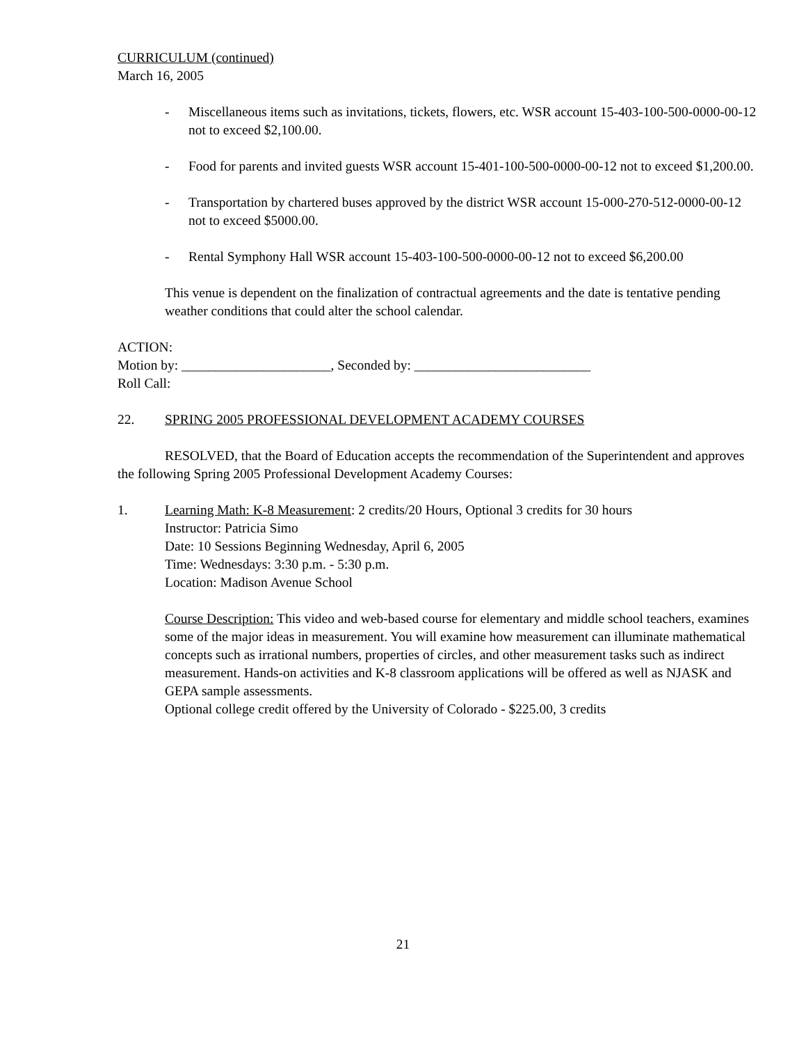CURRICULUM (continued)
March 16, 2005
- Miscellaneous items such as invitations, tickets, flowers, etc. WSR account 15-403-100-500-0000-00-12 not to exceed $2,100.00.
- Food for parents and invited guests WSR account 15-401-100-500-0000-00-12 not to exceed $1,200.00.
- Transportation by chartered buses approved by the district WSR account 15-000-270-512-0000-00-12 not to exceed $5000.00.
- Rental Symphony Hall WSR account 15-403-100-500-0000-00-12 not to exceed $6,200.00
This venue is dependent on the finalization of contractual agreements and the date is tentative pending weather conditions that could alter the school calendar.
ACTION:
Motion by: ______________________, Seconded by: __________________________
Roll Call:
22. SPRING 2005 PROFESSIONAL DEVELOPMENT ACADEMY COURSES
RESOLVED, that the Board of Education accepts the recommendation of the Superintendent and approves the following Spring 2005 Professional Development Academy Courses:
1. Learning Math: K-8 Measurement: 2 credits/20 Hours, Optional 3 credits for 30 hours
Instructor: Patricia Simo
Date: 10 Sessions Beginning Wednesday, April 6, 2005
Time: Wednesdays: 3:30 p.m. - 5:30 p.m.
Location: Madison Avenue School
Course Description: This video and web-based course for elementary and middle school teachers, examines some of the major ideas in measurement. You will examine how measurement can illuminate mathematical concepts such as irrational numbers, properties of circles, and other measurement tasks such as indirect measurement. Hands-on activities and K-8 classroom applications will be offered as well as NJASK and GEPA sample assessments.
Optional college credit offered by the University of Colorado - $225.00, 3 credits
21